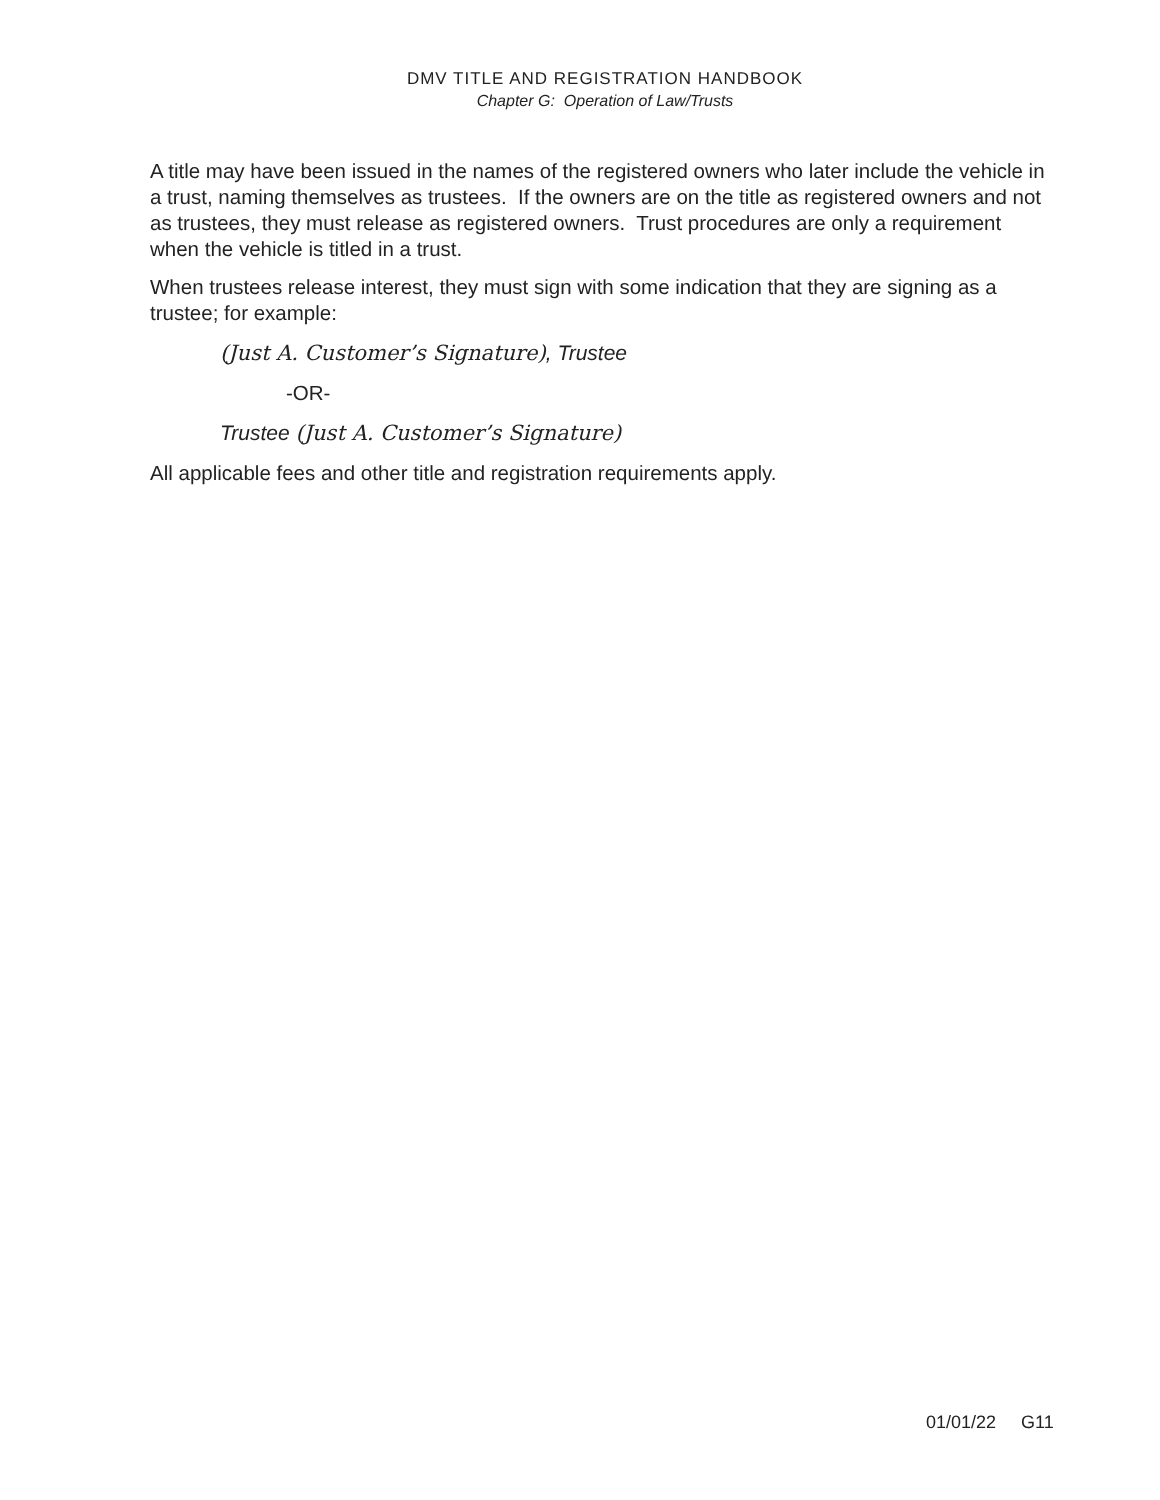DMV TITLE AND REGISTRATION HANDBOOK
Chapter G: Operation of Law/Trusts
A title may have been issued in the names of the registered owners who later include the vehicle in a trust, naming themselves as trustees. If the owners are on the title as registered owners and not as trustees, they must release as registered owners. Trust procedures are only a requirement when the vehicle is titled in a trust.
When trustees release interest, they must sign with some indication that they are signing as a trustee; for example:
(Just A. Customer’s Signature), Trustee
-OR-
Trustee (Just A. Customer’s Signature)
All applicable fees and other title and registration requirements apply.
01/01/22 G11